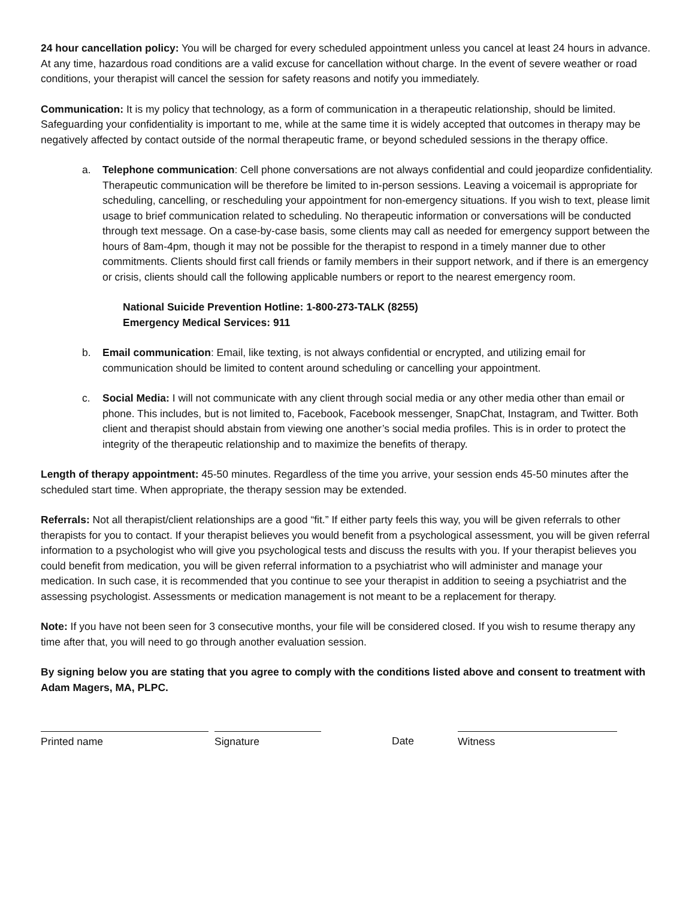24 hour cancellation policy: You will be charged for every scheduled appointment unless you cancel at least 24 hours in advance. At any time, hazardous road conditions are a valid excuse for cancellation without charge. In the event of severe weather or road conditions, your therapist will cancel the session for safety reasons and notify you immediately.
Communication: It is my policy that technology, as a form of communication in a therapeutic relationship, should be limited. Safeguarding your confidentiality is important to me, while at the same time it is widely accepted that outcomes in therapy may be negatively affected by contact outside of the normal therapeutic frame, or beyond scheduled sessions in the therapy office.
a. Telephone communication: Cell phone conversations are not always confidential and could jeopardize confidentiality. Therapeutic communication will be therefore be limited to in-person sessions. Leaving a voicemail is appropriate for scheduling, cancelling, or rescheduling your appointment for non-emergency situations. If you wish to text, please limit usage to brief communication related to scheduling. No therapeutic information or conversations will be conducted through text message. On a case-by-case basis, some clients may call as needed for emergency support between the hours of 8am-4pm, though it may not be possible for the therapist to respond in a timely manner due to other commitments. Clients should first call friends or family members in their support network, and if there is an emergency or crisis, clients should call the following applicable numbers or report to the nearest emergency room.
National Suicide Prevention Hotline: 1-800-273-TALK (8255)
Emergency Medical Services: 911
b. Email communication: Email, like texting, is not always confidential or encrypted, and utilizing email for communication should be limited to content around scheduling or cancelling your appointment.
c. Social Media: I will not communicate with any client through social media or any other media other than email or phone. This includes, but is not limited to, Facebook, Facebook messenger, SnapChat, Instagram, and Twitter. Both client and therapist should abstain from viewing one another’s social media profiles. This is in order to protect the integrity of the therapeutic relationship and to maximize the benefits of therapy.
Length of therapy appointment: 45-50 minutes. Regardless of the time you arrive, your session ends 45-50 minutes after the scheduled start time. When appropriate, the therapy session may be extended.
Referrals: Not all therapist/client relationships are a good “fit.” If either party feels this way, you will be given referrals to other therapists for you to contact. If your therapist believes you would benefit from a psychological assessment, you will be given referral information to a psychologist who will give you psychological tests and discuss the results with you. If your therapist believes you could benefit from medication, you will be given referral information to a psychiatrist who will administer and manage your medication. In such case, it is recommended that you continue to see your therapist in addition to seeing a psychiatrist and the assessing psychologist. Assessments or medication management is not meant to be a replacement for therapy.
Note: If you have not been seen for 3 consecutive months, your file will be considered closed. If you wish to resume therapy any time after that, you will need to go through another evaluation session.
By signing below you are stating that you agree to comply with the conditions listed above and consent to treatment with Adam Magers, MA, PLPC.
Printed name Signature Date Witness